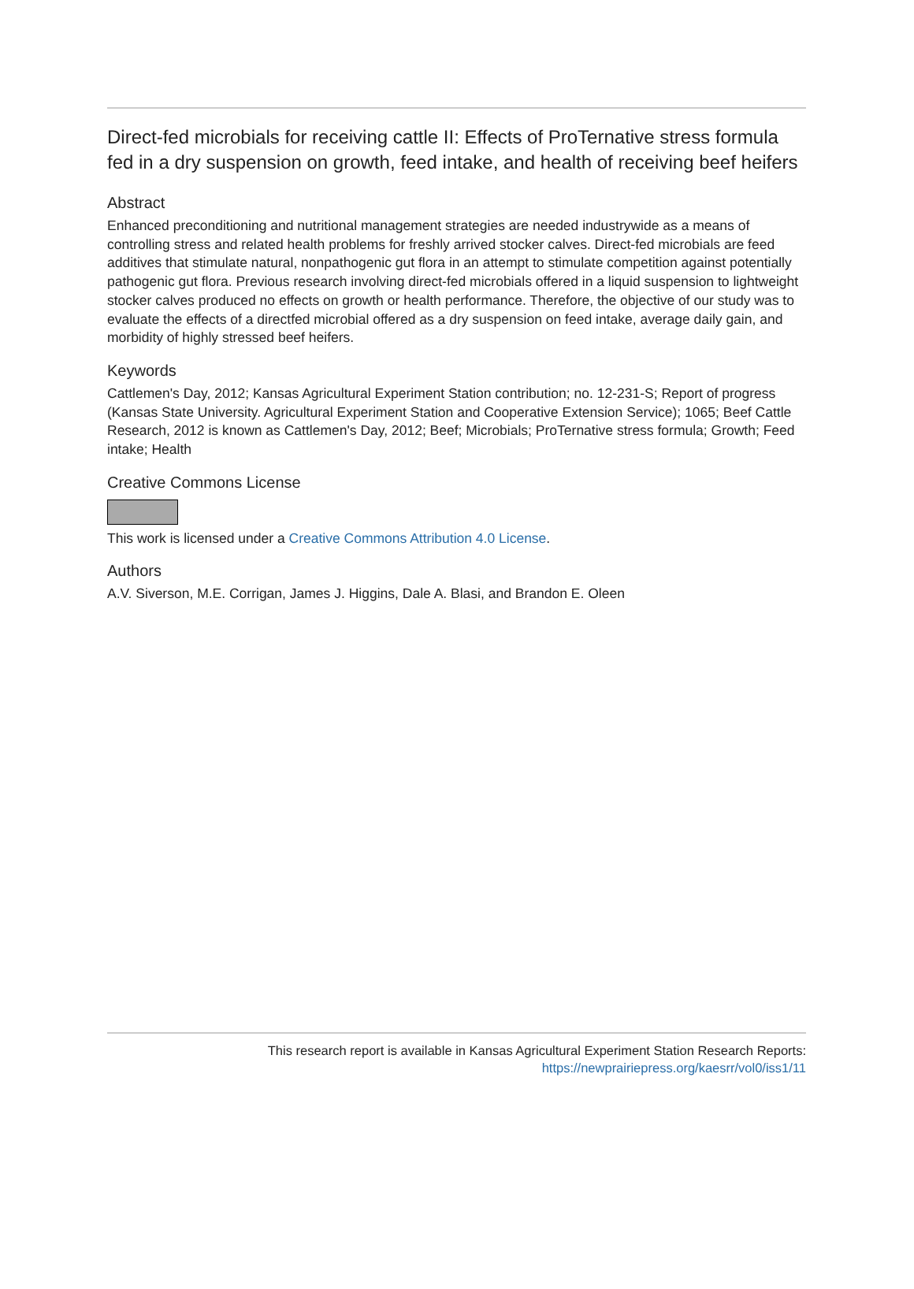Direct-fed microbials for receiving cattle II: Effects of ProTernative stress formula fed in a dry suspension on growth, feed intake, and health of receiving beef heifers
Abstract
Enhanced preconditioning and nutritional management strategies are needed industrywide as a means of controlling stress and related health problems for freshly arrived stocker calves. Direct-fed microbials are feed additives that stimulate natural, nonpathogenic gut flora in an attempt to stimulate competition against potentially pathogenic gut flora. Previous research involving direct-fed microbials offered in a liquid suspension to lightweight stocker calves produced no effects on growth or health performance. Therefore, the objective of our study was to evaluate the effects of a directfed microbial offered as a dry suspension on feed intake, average daily gain, and morbidity of highly stressed beef heifers.
Keywords
Cattlemen's Day, 2012; Kansas Agricultural Experiment Station contribution; no. 12-231-S; Report of progress (Kansas State University. Agricultural Experiment Station and Cooperative Extension Service); 1065; Beef Cattle Research, 2012 is known as Cattlemen's Day, 2012; Beef; Microbials; ProTernative stress formula; Growth; Feed intake; Health
Creative Commons License
This work is licensed under a Creative Commons Attribution 4.0 License.
Authors
A.V. Siverson, M.E. Corrigan, James J. Higgins, Dale A. Blasi, and Brandon E. Oleen
This research report is available in Kansas Agricultural Experiment Station Research Reports:
https://newprairiepress.org/kaesrr/vol0/iss1/11